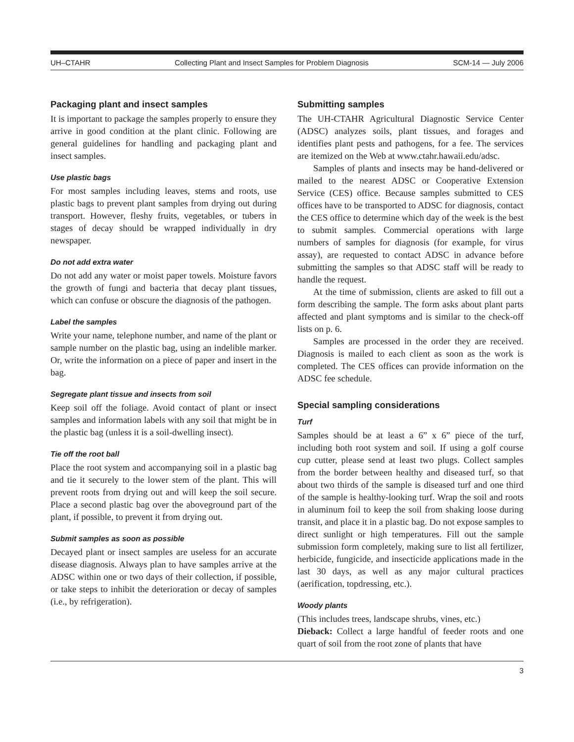UH–CTAHR Collecting Plant and Insect Samples for Problem Diagnosis SCM-14 — July 2006
Packaging plant and insect samples
It is important to package the samples properly to ensure they arrive in good condition at the plant clinic. Following are general guidelines for handling and packaging plant and insect samples.
Use plastic bags
For most samples including leaves, stems and roots, use plastic bags to prevent plant samples from drying out during transport. However, fleshy fruits, vegetables, or tubers in stages of decay should be wrapped individually in dry newspaper.
Do not add extra water
Do not add any water or moist paper towels. Moisture favors the growth of fungi and bacteria that decay plant tissues, which can confuse or obscure the diagnosis of the pathogen.
Label the samples
Write your name, telephone number, and name of the plant or sample number on the plastic bag, using an indelible marker. Or, write the information on a piece of paper and insert in the bag.
Segregate plant tissue and insects from soil
Keep soil off the foliage. Avoid contact of plant or insect samples and information labels with any soil that might be in the plastic bag (unless it is a soil-dwelling insect).
Tie off the root ball
Place the root system and accompanying soil in a plastic bag and tie it securely to the lower stem of the plant. This will prevent roots from drying out and will keep the soil secure. Place a second plastic bag over the aboveground part of the plant, if possible, to prevent it from drying out.
Submit samples as soon as possible
Decayed plant or insect samples are useless for an accurate disease diagnosis. Always plan to have samples arrive at the ADSC within one or two days of their collection, if possible, or take steps to inhibit the deterioration or decay of samples (i.e., by refrigeration).
Submitting samples
The UH-CTAHR Agricultural Diagnostic Service Center (ADSC) analyzes soils, plant tissues, and forages and identifies plant pests and pathogens, for a fee. The services are itemized on the Web at www.ctahr.hawaii.edu/adsc.
Samples of plants and insects may be hand-delivered or mailed to the nearest ADSC or Cooperative Extension Service (CES) office. Because samples submitted to CES offices have to be transported to ADSC for diagnosis, contact the CES office to determine which day of the week is the best to submit samples. Commercial operations with large numbers of samples for diagnosis (for example, for virus assay), are requested to contact ADSC in advance before submitting the samples so that ADSC staff will be ready to handle the request.
At the time of submission, clients are asked to fill out a form describing the sample. The form asks about plant parts affected and plant symptoms and is similar to the check-off lists on p. 6.
Samples are processed in the order they are received. Diagnosis is mailed to each client as soon as the work is completed. The CES offices can provide information on the ADSC fee schedule.
Special sampling considerations
Turf
Samples should be at least a 6” x 6” piece of the turf, including both root system and soil. If using a golf course cup cutter, please send at least two plugs. Collect samples from the border between healthy and diseased turf, so that about two thirds of the sample is diseased turf and one third of the sample is healthy-looking turf. Wrap the soil and roots in aluminum foil to keep the soil from shaking loose during transit, and place it in a plastic bag. Do not expose samples to direct sunlight or high temperatures. Fill out the sample submission form completely, making sure to list all fertilizer, herbicide, fungicide, and insecticide applications made in the last 30 days, as well as any major cultural practices (aerification, topdressing, etc.).
Woody plants
(This includes trees, landscape shrubs, vines, etc.)
Dieback: Collect a large handful of feeder roots and one quart of soil from the root zone of plants that have
3